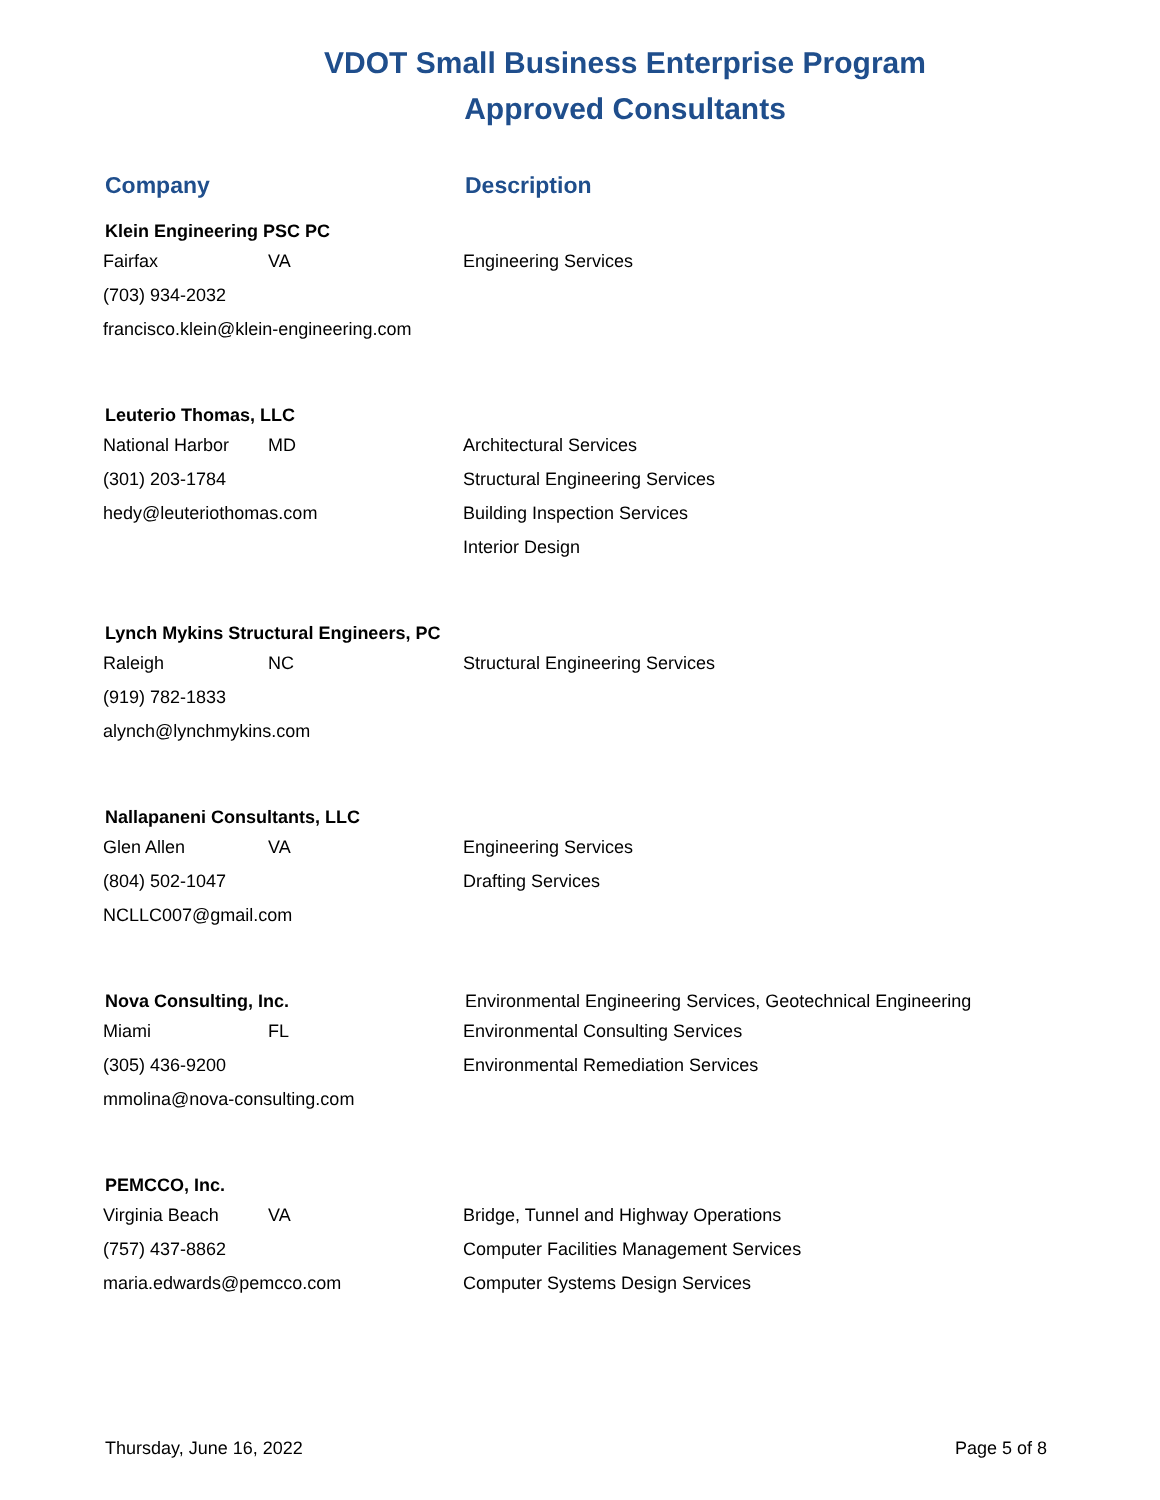VDOT Small Business Enterprise Program
Approved Consultants
| Company | | Description |
| --- | --- | --- |
| Klein Engineering PSC PC | | |
| Fairfax | VA | Engineering Services |
| (703) 934-2032 | | |
| francisco.klein@klein-engineering.com | | |
| Leuterio Thomas, LLC | | |
| National Harbor | MD | Architectural Services |
| (301) 203-1784 | | Structural Engineering Services |
| hedy@leuteriothomas.com | | Building Inspection Services |
| | | Interior Design |
| Lynch Mykins Structural Engineers, PC | | |
| Raleigh | NC | Structural Engineering Services |
| (919) 782-1833 | | |
| alynch@lynchmykins.com | | |
| Nallapaneni Consultants, LLC | | |
| Glen Allen | VA | Engineering Services |
| (804) 502-1047 | | Drafting Services |
| NCLLC007@gmail.com | | |
| Nova Consulting, Inc. | | Environmental Engineering Services, Geotechnical Engineering |
| Miami | FL | Environmental Consulting Services |
| (305) 436-9200 | | Environmental Remediation Services |
| mmolina@nova-consulting.com | | |
| PEMCCO, Inc. | | |
| Virginia Beach | VA | Bridge, Tunnel and Highway Operations |
| (757) 437-8862 | | Computer Facilities Management Services |
| maria.edwards@pemcco.com | | Computer Systems Design Services |
Thursday, June 16, 2022 Page 5 of 8